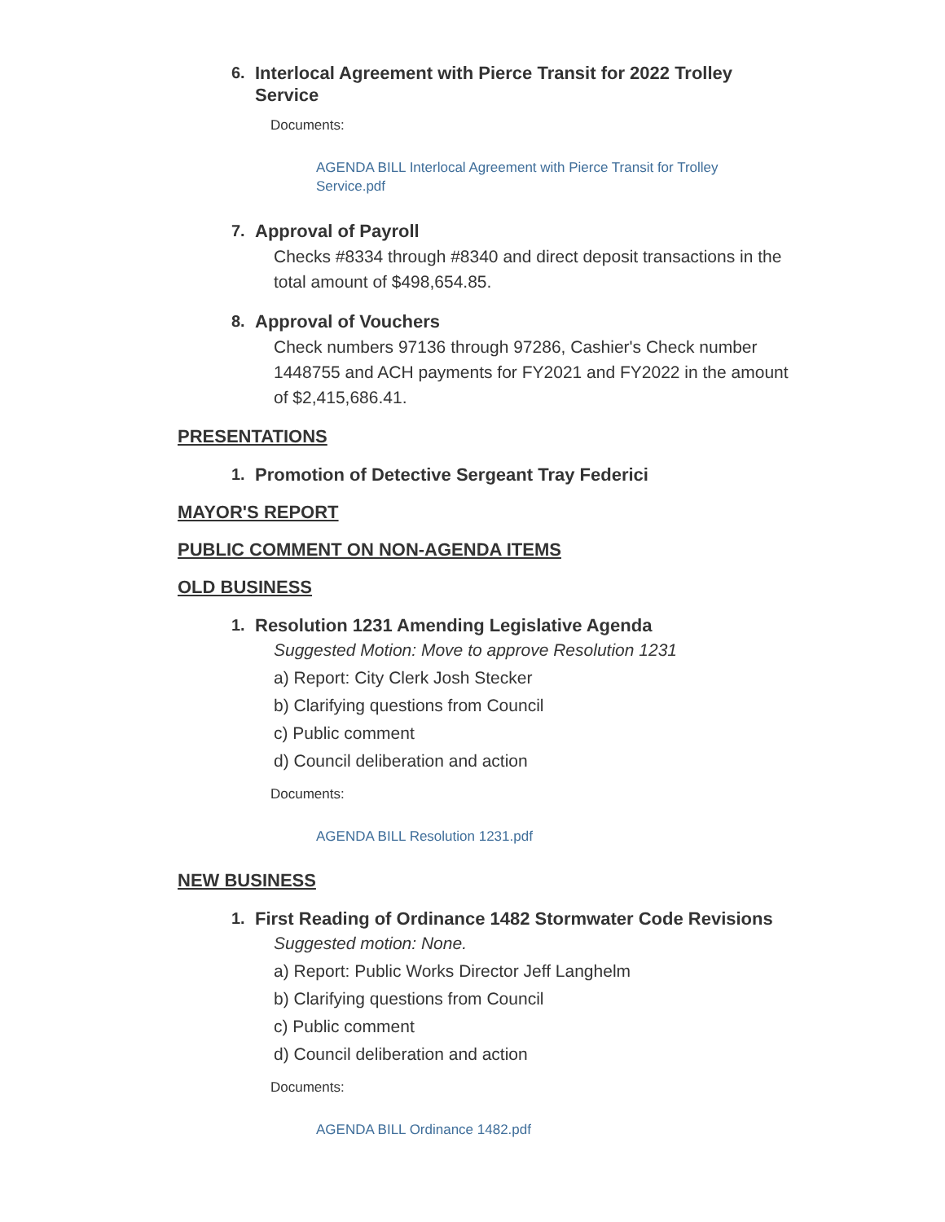6. Interlocal Agreement with Pierce Transit for 2022 Trolley Service
Documents:
AGENDA BILL Interlocal Agreement with Pierce Transit for Trolley Service.pdf
7. Approval of Payroll
Checks #8334 through #8340 and direct deposit transactions in the total amount of $498,654.85.
8. Approval of Vouchers
Check numbers 97136 through 97286, Cashier's Check number 1448755 and ACH payments for FY2021 and FY2022 in the amount of $2,415,686.41.
PRESENTATIONS
1. Promotion of Detective Sergeant Tray Federici
MAYOR'S REPORT
PUBLIC COMMENT ON NON-AGENDA ITEMS
OLD BUSINESS
1. Resolution 1231 Amending Legislative Agenda
Suggested Motion: Move to approve Resolution 1231
a) Report: City Clerk Josh Stecker
b) Clarifying questions from Council
c) Public comment
d) Council deliberation and action
Documents:
AGENDA BILL Resolution 1231.pdf
NEW BUSINESS
1. First Reading of Ordinance 1482 Stormwater Code Revisions
Suggested motion: None.
a) Report: Public Works Director Jeff Langhelm
b) Clarifying questions from Council
c) Public comment
d) Council deliberation and action
Documents:
AGENDA BILL Ordinance 1482.pdf